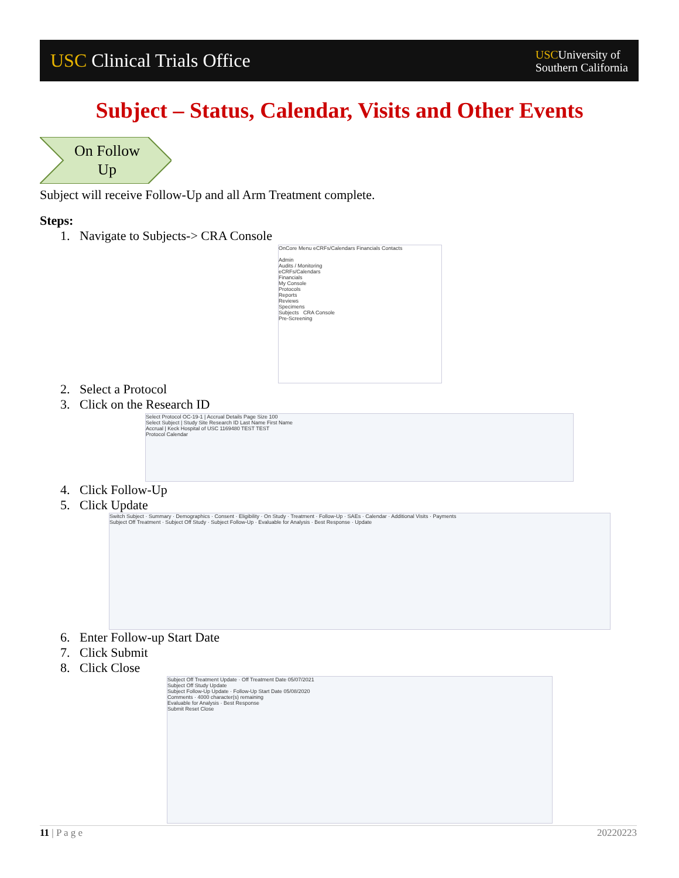USC Clinical Trials Office
USCUniversity of
Southern California
Subject – Status, Calendar, Visits and Other Events
On Follow Up
Subject will receive Follow-Up and all Arm Treatment complete.
Steps:
1. Navigate to Subjects-> CRA Console
OnCore Menu eCRFs/Calendars Financials Contacts
Admin
Audits / Monitoring
eCRFs/Calendars
Financials
My Console
Protocols
Reports
Reviews
Specimens
Subjects CRA Console
Pre-Screening
2. Select a Protocol
3. Click on the Research ID
Select Protocol OC-19-1 | Accrual Details Page Size 100
Select Subject | Study Site Research ID Last Name First Name
Accrual | Keck Hospital of USC 1169480 TEST TEST
Protocol Calendar
4. Click Follow-Up
5. Click Update
Switch Subject · Summary · Demographics · Consent · Eligibility · On Study · Treatment · Follow-Up · SAEs · Calendar · Additional Visits · Payments
Subject Off Treatment · Subject Off Study · Subject Follow-Up · Evaluable for Analysis · Best Response · Update
6. Enter Follow-up Start Date
7. Click Submit
8. Click Close
Subject Off Treatment Update · Off Treatment Date 05/07/2021
Subject Off Study Update
Subject Follow-Up Update · Follow-Up Start Date 05/08/2020
Comments · 4000 character(s) remaining
Evaluable for Analysis · Best Response
Submit Reset Close
11 | P a g e 20220223